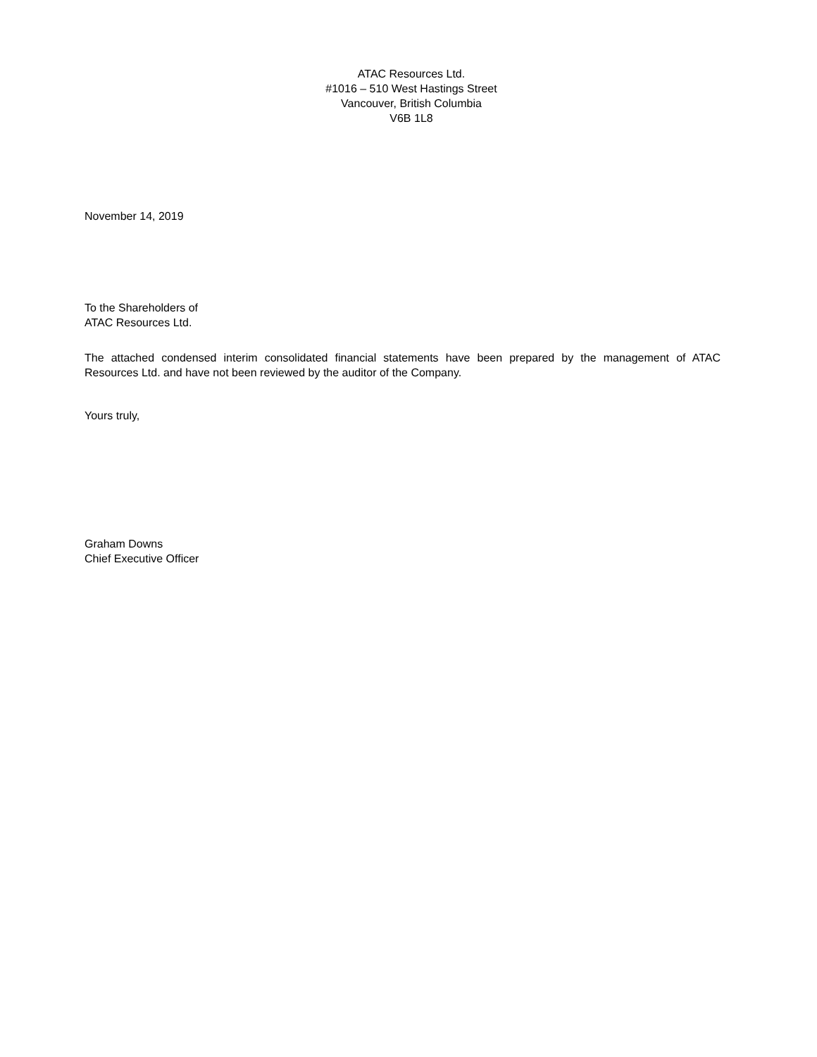ATAC Resources Ltd.
#1016 – 510 West Hastings Street
Vancouver, British Columbia
V6B 1L8
November 14, 2019
To the Shareholders of
ATAC Resources Ltd.
The attached condensed interim consolidated financial statements have been prepared by the management of ATAC Resources Ltd. and have not been reviewed by the auditor of the Company.
Yours truly,
Graham Downs
Chief Executive Officer